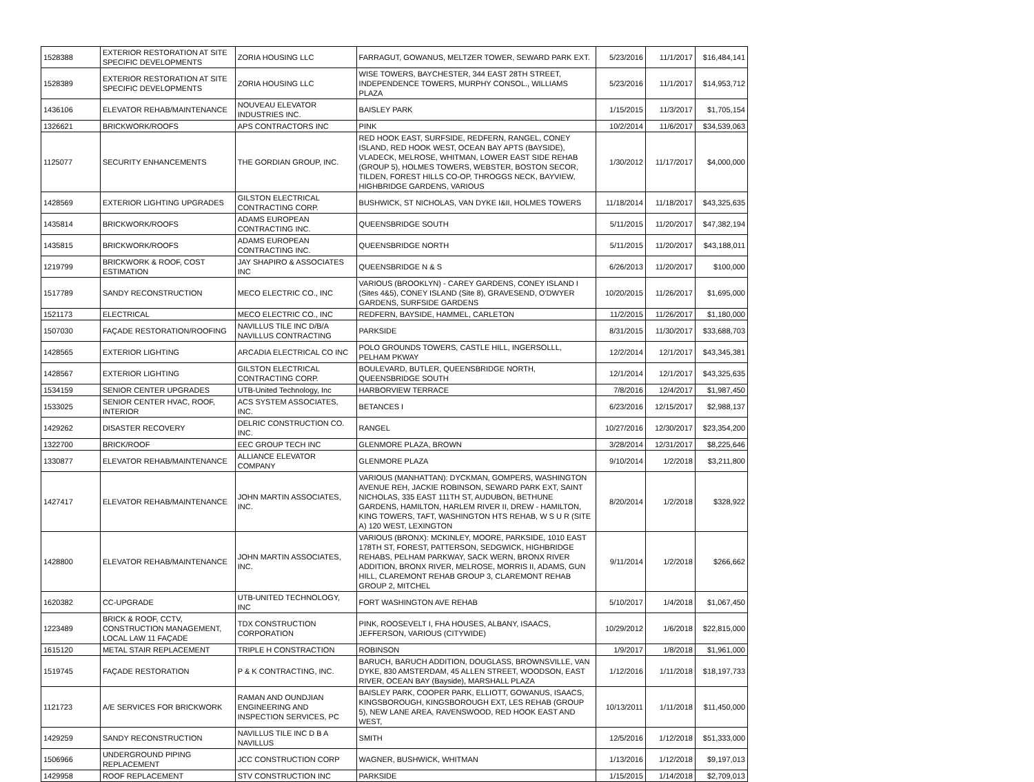| 1528388 | EXTERIOR RESTORATION AT SITE SPECIFIC DEVELOPMENTS | ZORIA HOUSING LLC | FARRAGUT, GOWANUS, MELTZER TOWER, SEWARD PARK EXT. | 5/23/2016 | 11/1/2017 | $16,484,141 |
| 1528389 | EXTERIOR RESTORATION AT SITE SPECIFIC DEVELOPMENTS | ZORIA HOUSING LLC | WISE TOWERS, BAYCHESTER, 344 EAST 28TH STREET, INDEPENDENCE TOWERS, MURPHY CONSOL., WILLIAMS PLAZA | 5/23/2016 | 11/1/2017 | $14,953,712 |
| 1436106 | ELEVATOR REHAB/MAINTENANCE | NOUVEAU ELEVATOR INDUSTRIES INC. | BAISLEY PARK | 1/15/2015 | 11/3/2017 | $1,705,154 |
| 1326621 | BRICKWORK/ROOFS | APS CONTRACTORS INC | PINK | 10/2/2014 | 11/6/2017 | $34,539,063 |
| 1125077 | SECURITY ENHANCEMENTS | THE GORDIAN GROUP, INC. | RED HOOK EAST, SURFSIDE, REDFERN, RANGEL, CONEY ISLAND, RED HOOK WEST, OCEAN BAY APTS (BAYSIDE), VLADECK, MELROSE, WHITMAN, LOWER EAST SIDE REHAB (GROUP 5), HOLMES TOWERS, WEBSTER, BOSTON SECOR, TILDEN, FOREST HILLS CO-OP, THROGGS NECK, BAYVIEW, HIGHBRIDGE GARDENS, VARIOUS | 1/30/2012 | 11/17/2017 | $4,000,000 |
| 1428569 | EXTERIOR LIGHTING UPGRADES | GILSTON ELECTRICAL CONTRACTING CORP. | BUSHWICK, ST NICHOLAS, VAN DYKE I&II, HOLMES TOWERS | 11/18/2014 | 11/18/2017 | $43,325,635 |
| 1435814 | BRICKWORK/ROOFS | ADAMS EUROPEAN CONTRACTING INC. | QUEENSBRIDGE SOUTH | 5/11/2015 | 11/20/2017 | $47,382,194 |
| 1435815 | BRICKWORK/ROOFS | ADAMS EUROPEAN CONTRACTING INC. | QUEENSBRIDGE NORTH | 5/11/2015 | 11/20/2017 | $43,188,011 |
| 1219799 | BRICKWORK & ROOF, COST ESTIMATION | JAY SHAPIRO & ASSOCIATES INC | QUEENSBRIDGE N & S | 6/26/2013 | 11/20/2017 | $100,000 |
| 1517789 | SANDY RECONSTRUCTION | MECO ELECTRIC CO., INC | VARIOUS (BROOKLYN) - CAREY GARDENS, CONEY ISLAND I (Sites 4&5), CONEY ISLAND (Site 8), GRAVESEND, O'DWYER GARDENS, SURFSIDE GARDENS | 10/20/2015 | 11/26/2017 | $1,695,000 |
| 1521173 | ELECTRICAL | MECO ELECTRIC CO., INC | REDFERN, BAYSIDE, HAMMEL, CARLETON | 11/2/2015 | 11/26/2017 | $1,180,000 |
| 1507030 | FAÇADE RESTORATION/ROOFING | NAVILLUS TILE INC D/B/A NAVILLUS CONTRACTING | PARKSIDE | 8/31/2015 | 11/30/2017 | $33,688,703 |
| 1428565 | EXTERIOR LIGHTING | ARCADIA ELECTRICAL CO INC | POLO GROUNDS TOWERS, CASTLE HILL, INGERSOLLL, PELHAM PKWAY | 12/2/2014 | 12/1/2017 | $43,345,381 |
| 1428567 | EXTERIOR LIGHTING | GILSTON ELECTRICAL CONTRACTING CORP. | BOULEVARD, BUTLER, QUEENSBRIDGE NORTH, QUEENSBRIDGE SOUTH | 12/1/2014 | 12/1/2017 | $43,325,635 |
| 1534159 | SENIOR CENTER UPGRADES | UTB-United Technology, Inc | HARBORVIEW TERRACE | 7/8/2016 | 12/4/2017 | $1,987,450 |
| 1533025 | SENIOR CENTER HVAC, ROOF, INTERIOR | ACS SYSTEM ASSOCIATES, INC. | BETANCES I | 6/23/2016 | 12/15/2017 | $2,988,137 |
| 1429262 | DISASTER RECOVERY | DELRIC CONSTRUCTION CO. INC. | RANGEL | 10/27/2016 | 12/30/2017 | $23,354,200 |
| 1322700 | BRICK/ROOF | EEC GROUP TECH INC | GLENMORE PLAZA, BROWN | 3/28/2014 | 12/31/2017 | $8,225,646 |
| 1330877 | ELEVATOR REHAB/MAINTENANCE | ALLIANCE ELEVATOR COMPANY | GLENMORE PLAZA | 9/10/2014 | 1/2/2018 | $3,211,800 |
| 1427417 | ELEVATOR REHAB/MAINTENANCE | JOHN MARTIN ASSOCIATES, INC. | VARIOUS (MANHATTAN): DYCKMAN, GOMPERS, WASHINGTON AVENUE REH, JACKIE ROBINSON, SEWARD PARK EXT, SAINT NICHOLAS, 335 EAST 111TH ST, AUDUBON, BETHUNE GARDENS, HAMILTON, HARLEM RIVER II, DREW - HAMILTON, KING TOWERS, TAFT, WASHINGTON HTS REHAB, W S U R (SITE A) 120 WEST, LEXINGTON | 8/20/2014 | 1/2/2018 | $328,922 |
| 1428800 | ELEVATOR REHAB/MAINTENANCE | JOHN MARTIN ASSOCIATES, INC. | VARIOUS (BRONX): MCKINLEY, MOORE, PARKSIDE, 1010 EAST 178TH ST, FOREST, PATTERSON, SEDGWICK, HIGHBRIDGE REHABS, PELHAM PARKWAY, SACK WERN, BRONX RIVER ADDITION, BRONX RIVER, MELROSE, MORRIS II, ADAMS, GUN HILL, CLAREMONT REHAB GROUP 3, CLAREMONT REHAB GROUP 2, MITCHEL | 9/11/2014 | 1/2/2018 | $266,662 |
| 1620382 | CC-UPGRADE | UTB-UNITED TECHNOLOGY, INC | FORT WASHINGTON AVE REHAB | 5/10/2017 | 1/4/2018 | $1,067,450 |
| 1223489 | BRICK & ROOF, CCTV, CONSTRUCTION MANAGEMENT, LOCAL LAW 11 FAÇADE | TDX CONSTRUCTION CORPORATION | PINK, ROOSEVELT I, FHA HOUSES, ALBANY, ISAACS, JEFFERSON, VARIOUS (CITYWIDE) | 10/29/2012 | 1/6/2018 | $22,815,000 |
| 1615120 | METAL STAIR REPLACEMENT | TRIPLE H CONSTRACTION | ROBINSON | 1/9/2017 | 1/8/2018 | $1,961,000 |
| 1519745 | FAÇADE RESTORATION | P & K CONTRACTING, INC. | BARUCH, BARUCH ADDITION, DOUGLASS, BROWNSVILLE, VAN DYKE, 830 AMSTERDAM, 45 ALLEN STREET, WOODSON, EAST RIVER, OCEAN BAY (Bayside), MARSHALL PLAZA | 1/12/2016 | 1/11/2018 | $18,197,733 |
| 1121723 | A/E SERVICES FOR BRICKWORK | RAMAN AND OUNDJIAN ENGINEERING AND INSPECTION SERVICES, PC | BAISLEY PARK, COOPER PARK, ELLIOTT, GOWANUS, ISAACS, KINGSBOROUGH, KINGSBOROUGH EXT, LES REHAB (GROUP 5), NEW LANE AREA, RAVENSWOOD, RED HOOK EAST AND WEST, | 10/13/2011 | 1/11/2018 | $11,450,000 |
| 1429259 | SANDY RECONSTRUCTION | NAVILLUS TILE INC D B A NAVILLUS | SMITH | 12/5/2016 | 1/12/2018 | $51,333,000 |
| 1506966 | UNDERGROUND PIPING REPLACEMENT | JCC CONSTRUCTION CORP | WAGNER, BUSHWICK, WHITMAN | 1/13/2016 | 1/12/2018 | $9,197,013 |
| 1429958 | ROOF REPLACEMENT | STV CONSTRUCTION INC | PARKSIDE | 1/15/2015 | 1/14/2018 | $2,709,013 |